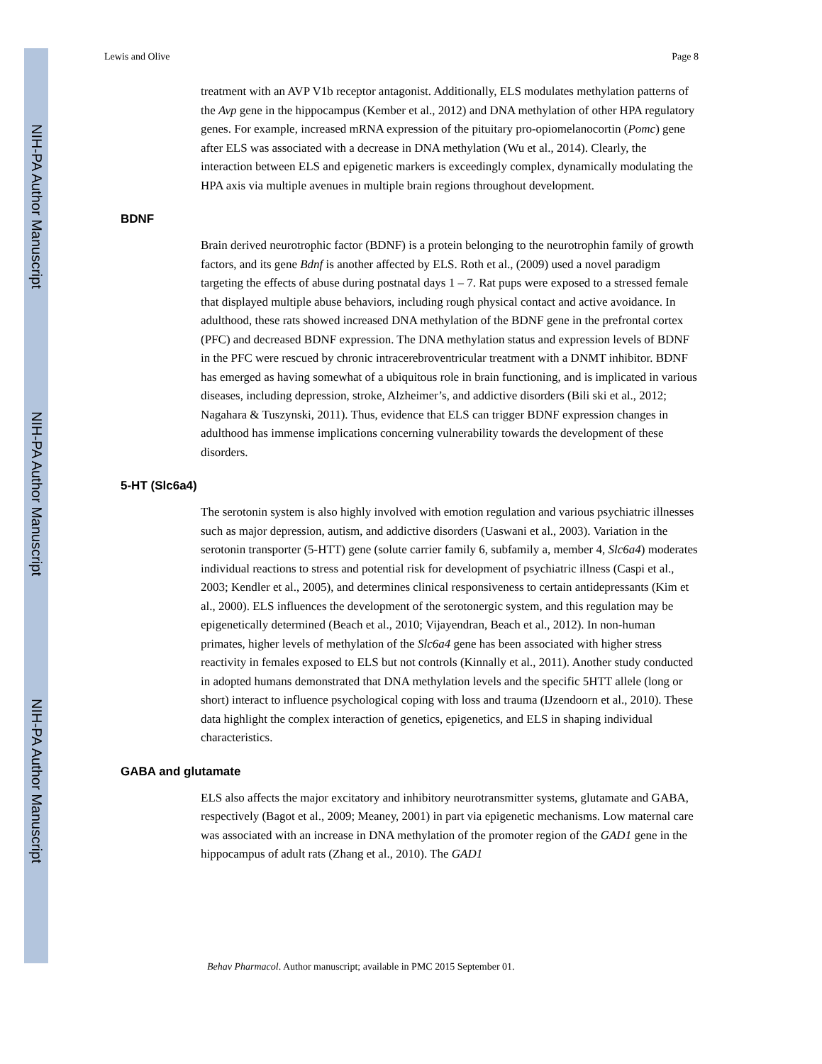NIH-PA Author Manuscript
NIH-PA Author Manuscript
NIH-PA Author Manuscript
Lewis and Olive Page 8
treatment with an AVP V1b receptor antagonist. Additionally, ELS modulates methylation patterns of the Avp gene in the hippocampus (Kember et al., 2012) and DNA methylation of other HPA regulatory genes. For example, increased mRNA expression of the pituitary pro-opiomelanocortin (Pomc) gene after ELS was associated with a decrease in DNA methylation (Wu et al., 2014). Clearly, the interaction between ELS and epigenetic markers is exceedingly complex, dynamically modulating the HPA axis via multiple avenues in multiple brain regions throughout development.
BDNF
Brain derived neurotrophic factor (BDNF) is a protein belonging to the neurotrophin family of growth factors, and its gene Bdnf is another affected by ELS. Roth et al., (2009) used a novel paradigm targeting the effects of abuse during postnatal days 1 – 7. Rat pups were exposed to a stressed female that displayed multiple abuse behaviors, including rough physical contact and active avoidance. In adulthood, these rats showed increased DNA methylation of the BDNF gene in the prefrontal cortex (PFC) and decreased BDNF expression. The DNA methylation status and expression levels of BDNF in the PFC were rescued by chronic intracerebroventricular treatment with a DNMT inhibitor. BDNF has emerged as having somewhat of a ubiquitous role in brain functioning, and is implicated in various diseases, including depression, stroke, Alzheimer’s, and addictive disorders (Bili ski et al., 2012; Nagahara & Tuszynski, 2011). Thus, evidence that ELS can trigger BDNF expression changes in adulthood has immense implications concerning vulnerability towards the development of these disorders.
5-HT (Slc6a4)
The serotonin system is also highly involved with emotion regulation and various psychiatric illnesses such as major depression, autism, and addictive disorders (Uaswani et al., 2003). Variation in the serotonin transporter (5-HTT) gene (solute carrier family 6, subfamily a, member 4, Slc6a4) moderates individual reactions to stress and potential risk for development of psychiatric illness (Caspi et al., 2003; Kendler et al., 2005), and determines clinical responsiveness to certain antidepressants (Kim et al., 2000). ELS influences the development of the serotonergic system, and this regulation may be epigenetically determined (Beach et al., 2010; Vijayendran, Beach et al., 2012). In non-human primates, higher levels of methylation of the Slc6a4 gene has been associated with higher stress reactivity in females exposed to ELS but not controls (Kinnally et al., 2011). Another study conducted in adopted humans demonstrated that DNA methylation levels and the specific 5HTT allele (long or short) interact to influence psychological coping with loss and trauma (IJzendoorn et al., 2010). These data highlight the complex interaction of genetics, epigenetics, and ELS in shaping individual characteristics.
GABA and glutamate
ELS also affects the major excitatory and inhibitory neurotransmitter systems, glutamate and GABA, respectively (Bagot et al., 2009; Meaney, 2001) in part via epigenetic mechanisms. Low maternal care was associated with an increase in DNA methylation of the promoter region of the GAD1 gene in the hippocampus of adult rats (Zhang et al., 2010). The GAD1
Behav Pharmacol. Author manuscript; available in PMC 2015 September 01.